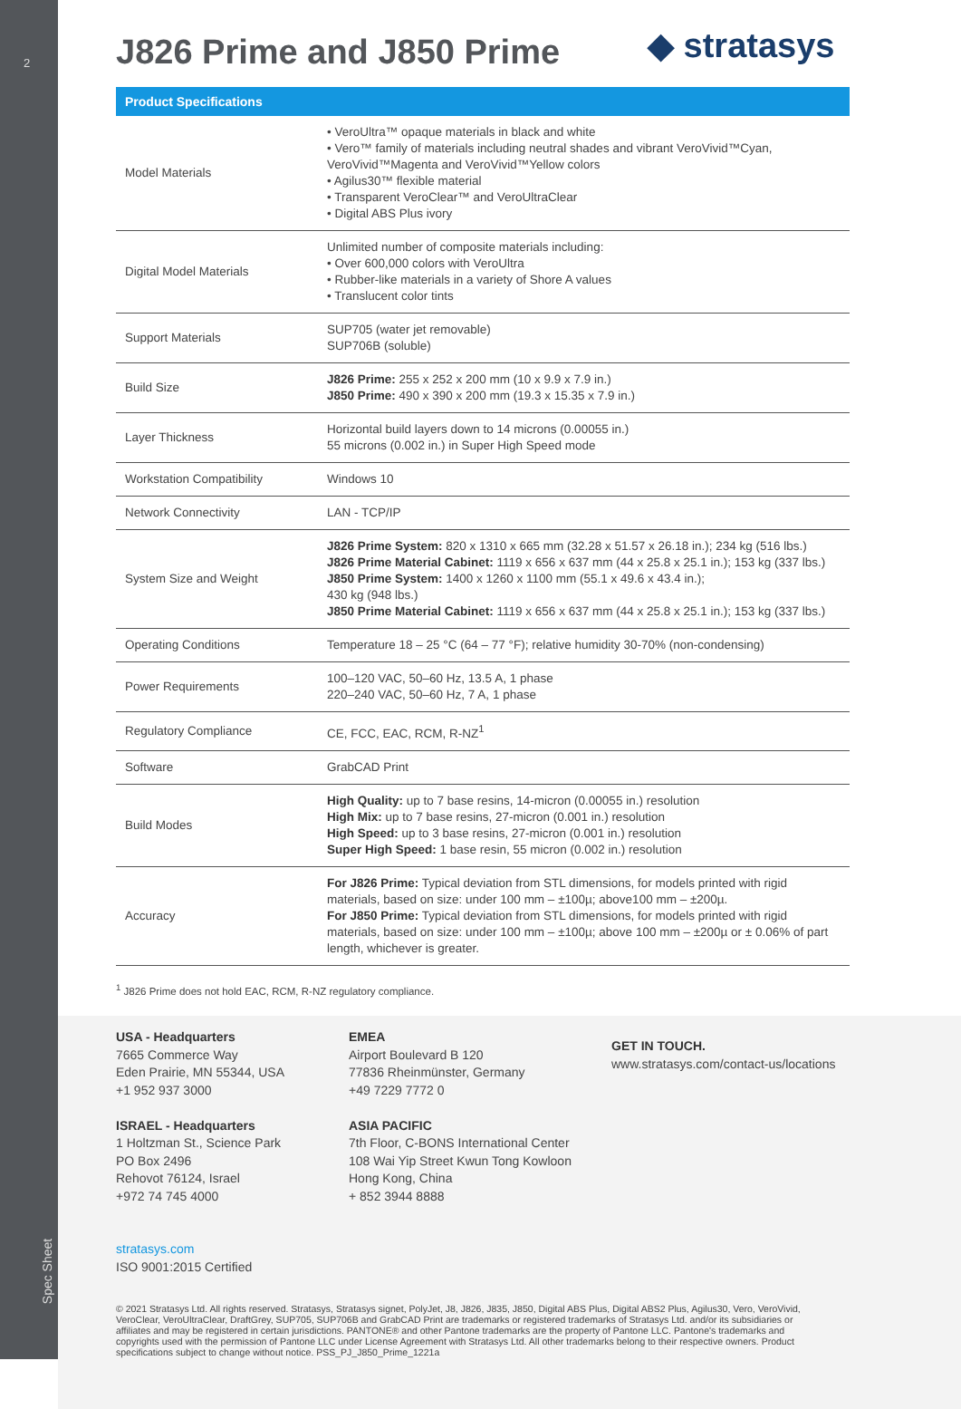2
Spec Sheet
◆ stratasys
J826 Prime and J850 Prime
Product Specifications
| Model Materials | • VeroUltra™ opaque materials in black and white • Vero™ family of materials including neutral shades and vibrant VeroVivid™Cyan, VeroVivid™Magenta and VeroVivid™Yellow colors • Agilus30™ flexible material • Transparent VeroClear™ and VeroUltraClear • Digital ABS Plus ivory |
| Digital Model Materials | Unlimited number of composite materials including: • Over 600,000 colors with VeroUltra • Rubber-like materials in a variety of Shore A values • Translucent color tints |
| Support Materials | SUP705 (water jet removable) SUP706B (soluble) |
| Build Size | J826 Prime: 255 x 252 x 200 mm (10 x 9.9 x 7.9 in.) J850 Prime: 490 x 390 x 200 mm (19.3 x 15.35 x 7.9 in.) |
| Layer Thickness | Horizontal build layers down to 14 microns (0.00055 in.) 55 microns (0.002 in.) in Super High Speed mode |
| Workstation Compatibility | Windows 10 |
| Network Connectivity | LAN - TCP/IP |
| System Size and Weight | J826 Prime System: 820 x 1310 x 665 mm (32.28 x 51.57 x 26.18 in.); 234 kg (516 lbs.) J826 Prime Material Cabinet: 1119 x 656 x 637 mm (44 x 25.8 x 25.1 in.); 153 kg (337 lbs.) J850 Prime System: 1400 x 1260 x 1100 mm (55.1 x 49.6 x 43.4 in.); 430 kg (948 lbs.) J850 Prime Material Cabinet: 1119 x 656 x 637 mm (44 x 25.8 x 25.1 in.); 153 kg (337 lbs.) |
| Operating Conditions | Temperature 18 – 25 °C (64 – 77 °F); relative humidity 30-70% (non-condensing) |
| Power Requirements | 100–120 VAC, 50–60 Hz, 13.5 A, 1 phase 220–240 VAC, 50–60 Hz, 7 A, 1 phase |
| Regulatory Compliance | CE, FCC, EAC, RCM, R-NZ<sup>1</sup> |
| Software | GrabCAD Print |
| Build Modes | High Quality: up to 7 base resins, 14-micron (0.00055 in.) resolution High Mix: up to 7 base resins, 27-micron (0.001 in.) resolution High Speed: up to 3 base resins, 27-micron (0.001 in.) resolution Super High Speed: 1 base resin, 55 micron (0.002 in.) resolution |
| Accuracy | For J826 Prime: Typical deviation from STL dimensions, for models printed with rigid materials, based on size: under 100 mm – ±100µ; above100 mm – ±200µ. For J850 Prime: Typical deviation from STL dimensions, for models printed with rigid materials, based on size: under 100 mm – ±100µ; above 100 mm – ±200µ or ± 0.06% of part length, whichever is greater. |
<sup>1</sup> J826 Prime does not hold EAC, RCM, R-NZ regulatory compliance.
USA - Headquarters
7665 Commerce Way
Eden Prairie, MN 55344, USA
+1 952 937 3000
ISRAEL - Headquarters
1 Holtzman St., Science Park
PO Box 2496
Rehovot 76124, Israel
+972 74 745 4000
stratasys.com
ISO 9001:2015 Certified
EMEA
Airport Boulevard B 120
77836 Rheinmünster, Germany
+49 7229 7772 0
ASIA PACIFIC
7th Floor, C-BONS International Center
108 Wai Yip Street Kwun Tong Kowloon
Hong Kong, China
+ 852 3944 8888
GET IN TOUCH.
www.stratasys.com/contact-us/locations
© 2021 Stratasys Ltd. All rights reserved. Stratasys, Stratasys signet, PolyJet, J8, J826, J835, J850, Digital ABS Plus, Digital ABS2 Plus, Agilus30, Vero, VeroVivid, VeroClear, VeroUltraClear, DraftGrey, SUP705, SUP706B and GrabCAD Print are trademarks or registered trademarks of Stratasys Ltd. and/or its subsidiaries or affiliates and may be registered in certain jurisdictions. PANTONE® and other Pantone trademarks are the property of Pantone LLC. Pantone's trademarks and copyrights used with the permission of Pantone LLC under License Agreement with Stratasys Ltd. All other trademarks belong to their respective owners. Product specifications subject to change without notice. PSS_PJ_J850_Prime_1221a